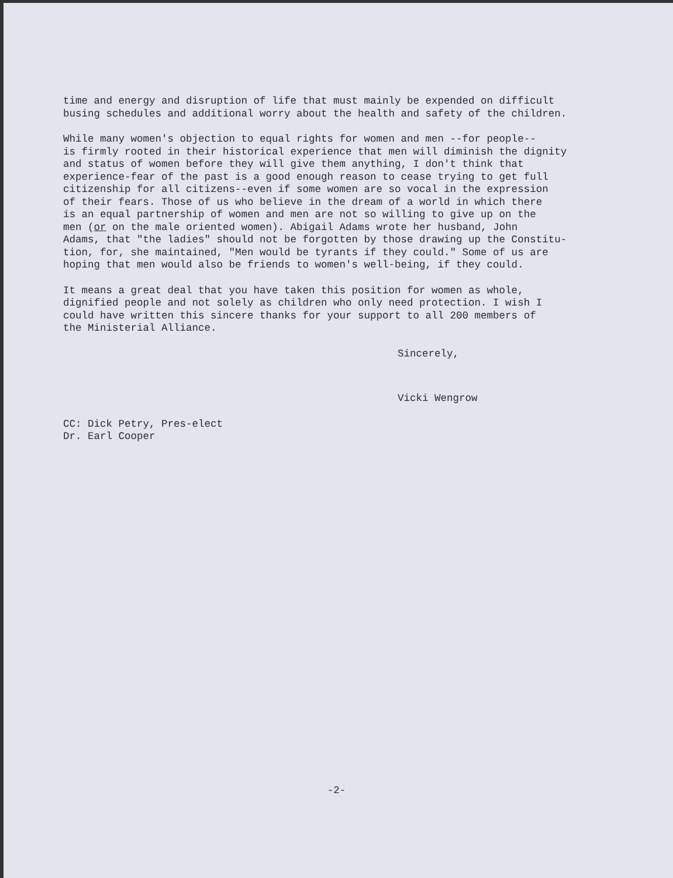time and energy and disruption of life that must mainly be expended on difficult busing schedules and additional worry about the health and safety of the children.
While many women's objection to equal rights for women and men --for people-- is firmly rooted in their historical experience that men will diminish the dignity and status of women before they will give them anything, I don't think that experience-fear of the past is a good enough reason to cease trying to get full citizenship for all citizens--even if some women are so vocal in the expression of their fears. Those of us who believe in the dream of a world in which there is an equal partnership of women and men are not so willing to give up on the men (or on the male oriented women). Abigail Adams wrote her husband, John Adams, that "the ladies" should not be forgotten by those drawing up the Constitu- tion, for, she maintained, "Men would be tyrants if they could." Some of us are hoping that men would also be friends to women's well-being, if they could.
It means a great deal that you have taken this position for women as whole, dignified people and not solely as children who only need protection. I wish I could have written this sincere thanks for your support to all 200 members of the Ministerial Alliance.
Sincerely,
Vicki Wengrow
CC: Dick Petry, Pres-elect Dr. Earl Cooper
-2-